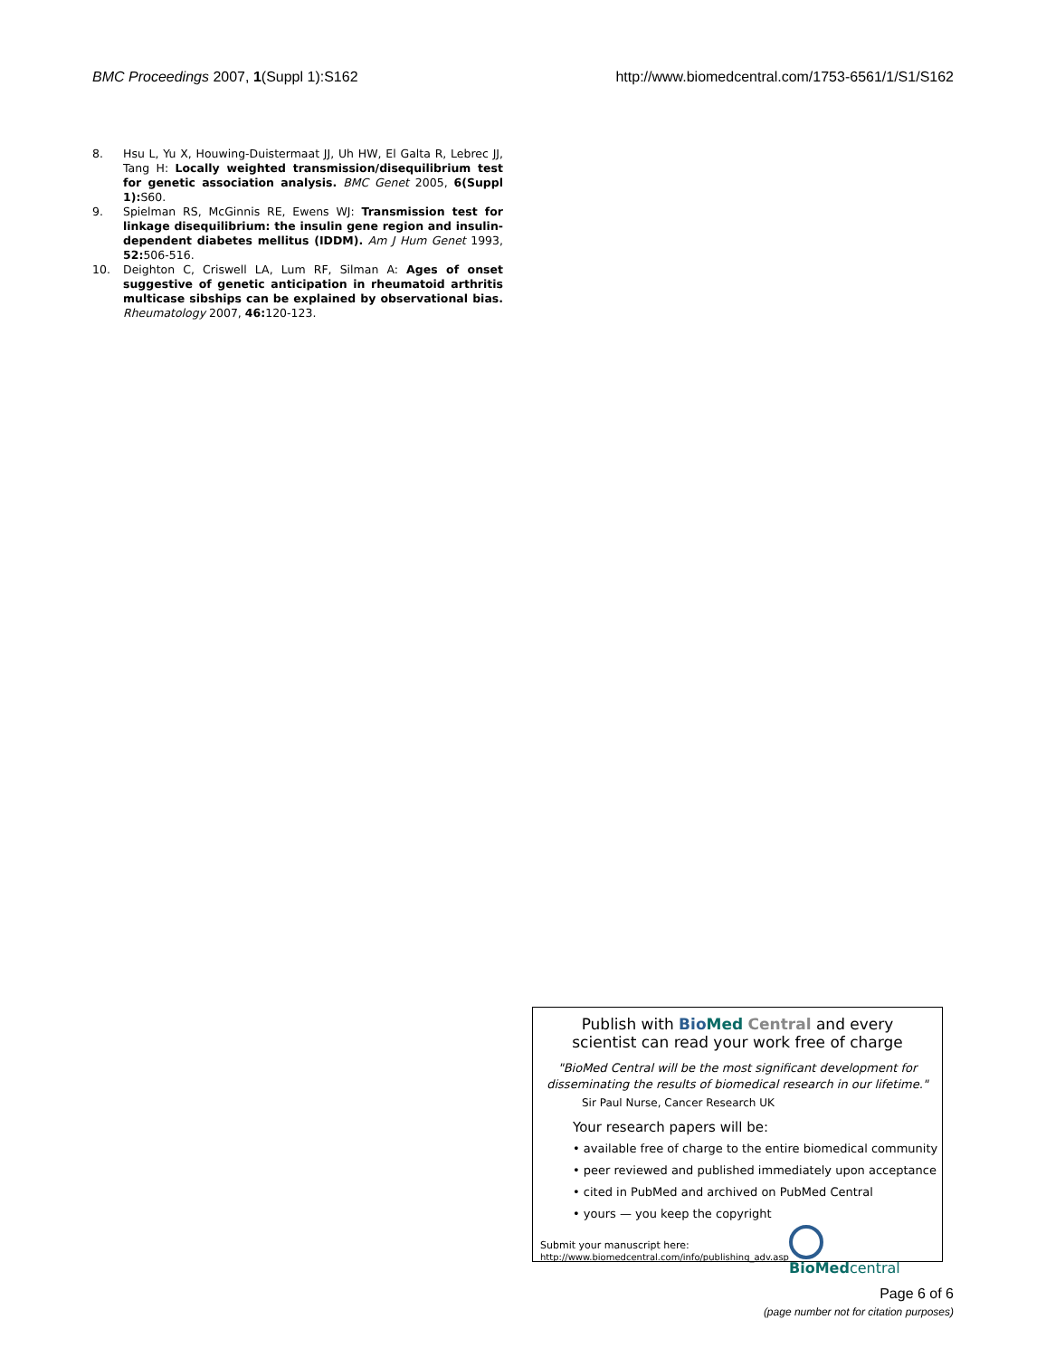BMC Proceedings 2007, 1(Suppl 1):S162
http://www.biomedcentral.com/1753-6561/1/S1/S162
8. Hsu L, Yu X, Houwing-Duistermaat JJ, Uh HW, El Galta R, Lebrec JJ, Tang H: Locally weighted transmission/disequilibrium test for genetic association analysis. BMC Genet 2005, 6(Suppl 1): S60.
9. Spielman RS, McGinnis RE, Ewens WJ: Transmission test for linkage disequilibrium: the insulin gene region and insulin-dependent diabetes mellitus (IDDM). Am J Hum Genet 1993, 52: 506-516.
10. Deighton C, Criswell LA, Lum RF, Silman A: Ages of onset suggestive of genetic anticipation in rheumatoid arthritis multicase sibships can be explained by observational bias. Rheumatology 2007, 46: 120-123.
Publish with Bio Med Central and every
scientist can read your work free of charge
"BioMed Central will be the most significant development for
disseminating the results of biomedical research in our lifetime."
Sir Paul Nurse, Cancer Research UK
Your research papers will be:
• available free of charge to the entire biomedical community
• peer reviewed and published immediately upon acceptance
• cited in PubMed and archived on PubMed Central
• yours — you keep the copyright
Submit your manuscript here:
http://www.biomedcentral.com/info/publishing_adv.asp
BioMed central
Page 6 of 6
(page number not for citation purposes)